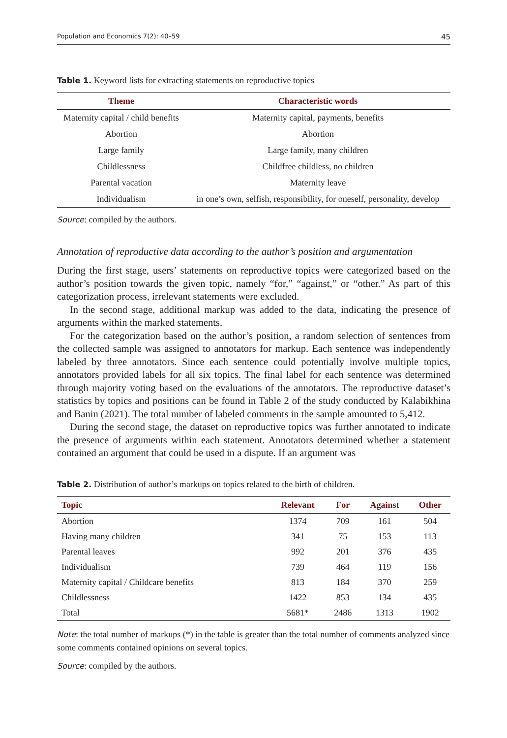Population and Economics 7(2): 40–59 45
Table 1. Keyword lists for extracting statements on reproductive topics
| Theme | Characteristic words |
| --- | --- |
| Maternity capital / child benefits | Maternity capital, payments, benefits |
| Abortion | Abortion |
| Large family | Large family, many children |
| Childlessness | Childfree childless, no children |
| Parental vacation | Maternity leave |
| Individualism | in one’s own, selfish, responsibility, for oneself, personality, develop |
Source: compiled by the authors.
Annotation of reproductive data according to the author’s position and argumentation
During the first stage, users’ statements on reproductive topics were categorized based on the author’s position towards the given topic, namely “for,” “against,” or “other.” As part of this categorization process, irrelevant statements were excluded.
In the second stage, additional markup was added to the data, indicating the presence of arguments within the marked statements.
For the categorization based on the author’s position, a random selection of sentenc­es from the collected sample was assigned to annotators for markup. Each sentence was independently labeled by three annotators. Since each sentence could potentially involve multiple topics, annotators provided labels for all six topics. The final label for each sentence was determined through majority voting based on the evaluations of the annotators. The reproductive dataset’s statistics by topics and positions can be found in Table 2 of the study conducted by Kalabikhina and Banin (2021). The total number of labeled comments in the sample amounted to 5,412.
During the second stage, the dataset on reproductive topics was further annotated to indicate the presence of arguments within each statement. Annotators determined whether a statement contained an argument that could be used in a dispute. If an argument was
Table 2. Distribution of author’s markups on topics related to the birth of children.
| Topic | Relevant | For | Against | Other |
| --- | --- | --- | --- | --- |
| Abortion | 1374 | 709 | 161 | 504 |
| Having many children | 341 | 75 | 153 | 113 |
| Parental leaves | 992 | 201 | 376 | 435 |
| Individualism | 739 | 464 | 119 | 156 |
| Maternity capital / Childcare benefits | 813 | 184 | 370 | 259 |
| Childlessness | 1422 | 853 | 134 | 435 |
| Total | 5681* | 2486 | 1313 | 1902 |
Note: the total number of markups (*) in the table is greater than the total number of comments an­alyzed since some comments contained opinions on several topics.
Source: compiled by the authors.